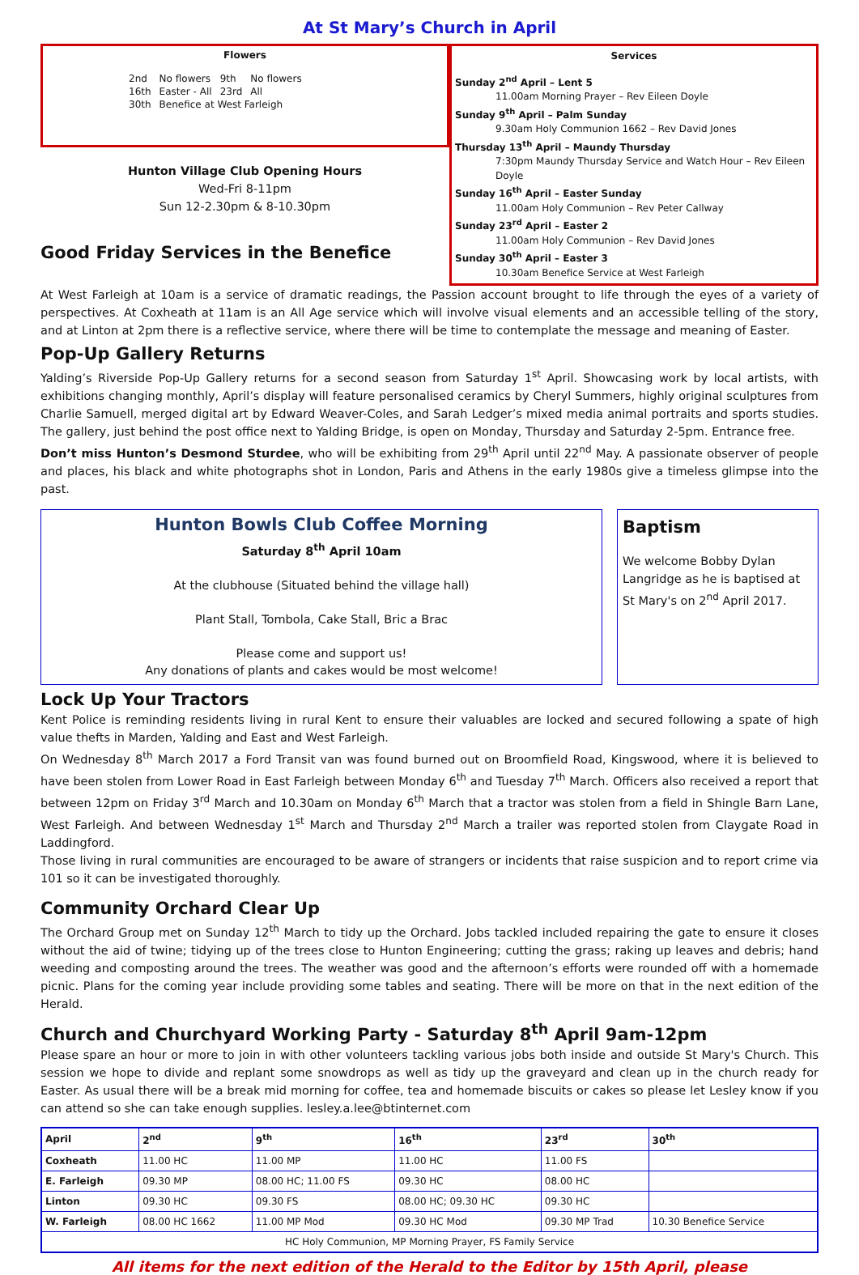At St Mary’s Church in April
Flowers
| 2nd | No flowers | 9th | No flowers |
| 16th | Easter - All | 23rd | All |
| 30th | Benefice at West Farleigh | | |
Hunton Village Club Opening Hours
Wed-Fri 8-11pm
Sun 12-2.30pm & 8-10.30pm
Good Friday Services in the Benefice
Services
Sunday 2<sup>nd</sup> April – Lent 5
11.00am Morning Prayer – Rev Eileen Doyle
Sunday 9<sup>th</sup> April – Palm Sunday
9.30am Holy Communion 1662 – Rev David Jones
Thursday 13<sup>th</sup> April – Maundy Thursday
7:30pm Maundy Thursday Service and Watch Hour – Rev Eileen Doyle
Sunday 16<sup>th</sup> April – Easter Sunday
11.00am Holy Communion – Rev Peter Callway
Sunday 23<sup>rd</sup> April – Easter 2
11.00am Holy Communion – Rev David Jones
Sunday 30<sup>th</sup> April – Easter 3
10.30am Benefice Service at West Farleigh
At West Farleigh at 10am is a service of dramatic readings, the Passion account brought to life through the eyes of a variety of perspectives. At Coxheath at 11am is an All Age service which will involve visual elements and an accessible telling of the story, and at Linton at 2pm there is a reflective service, where there will be time to contemplate the message and meaning of Easter.
Pop-Up Gallery Returns
Yalding’s Riverside Pop-Up Gallery returns for a second season from Saturday 1<sup>st</sup> April. Showcasing work by local artists, with exhibitions changing monthly, April’s display will feature personalised ceramics by Cheryl Summers, highly original sculptures from Charlie Samuell, merged digital art by Edward Weaver-Coles, and Sarah Ledger’s mixed media animal portraits and sports studies. The gallery, just behind the post office next to Yalding Bridge, is open on Monday, Thursday and Saturday 2-5pm. Entrance free.
Don’t miss Hunton’s Desmond Sturdee, who will be exhibiting from 29<sup>th</sup> April until 22<sup>nd</sup> May. A passionate observer of people and places, his black and white photographs shot in London, Paris and Athens in the early 1980s give a timeless glimpse into the past.
Hunton Bowls Club Coffee Morning
Saturday 8<sup>th</sup> April 10am
At the clubhouse (Situated behind the village hall)
Plant Stall, Tombola, Cake Stall, Bric a Brac
Please come and support us!
Any donations of plants and cakes would be most welcome!
Baptism
We welcome Bobby Dylan Langridge as he is baptised at St Mary's on 2<sup>nd</sup> April 2017.
Lock Up Your Tractors
Kent Police is reminding residents living in rural Kent to ensure their valuables are locked and secured following a spate of high value thefts in Marden, Yalding and East and West Farleigh.
On Wednesday 8<sup>th</sup> March 2017 a Ford Transit van was found burned out on Broomfield Road, Kingswood, where it is believed to have been stolen from Lower Road in East Farleigh between Monday 6<sup>th</sup> and Tuesday 7<sup>th</sup> March. Officers also received a report that between 12pm on Friday 3<sup>rd</sup> March and 10.30am on Monday 6<sup>th</sup> March that a tractor was stolen from a field in Shingle Barn Lane, West Farleigh. And between Wednesday 1<sup>st</sup> March and Thursday 2<sup>nd</sup> March a trailer was reported stolen from Claygate Road in Laddingford.
Those living in rural communities are encouraged to be aware of strangers or incidents that raise suspicion and to report crime via 101 so it can be investigated thoroughly.
Community Orchard Clear Up
The Orchard Group met on Sunday 12<sup>th</sup> March to tidy up the Orchard. Jobs tackled included repairing the gate to ensure it closes without the aid of twine; tidying up of the trees close to Hunton Engineering; cutting the grass; raking up leaves and debris; hand weeding and composting around the trees. The weather was good and the afternoon’s efforts were rounded off with a homemade picnic. Plans for the coming year include providing some tables and seating. There will be more on that in the next edition of the Herald.
Church and Churchyard Working Party - Saturday 8<sup>th</sup> April 9am-12pm
Please spare an hour or more to join in with other volunteers tackling various jobs both inside and outside St Mary's Church. This session we hope to divide and replant some snowdrops as well as tidy up the graveyard and clean up in the church ready for Easter. As usual there will be a break mid morning for coffee, tea and homemade biscuits or cakes so please let Lesley know if you can attend so she can take enough supplies. lesley.a.lee@btinternet.com
| April | 2<sup>nd</sup> | 9<sup>th</sup> | 16<sup>th</sup> | 23<sup>rd</sup> | 30<sup>th</sup> |
| --- | --- | --- | --- | --- | --- |
| Coxheath | 11.00 HC | 11.00 MP | 11.00 HC | 11.00 FS | |
| E. Farleigh | 09.30 MP | 08.00 HC; 11.00 FS | 09.30 HC | 08.00 HC | |
| Linton | 09.30 HC | 09.30 FS | 08.00 HC; 09.30 HC | 09.30 HC | |
| W. Farleigh | 08.00 HC 1662 | 11.00 MP Mod | 09.30 HC Mod | 09.30 MP Trad | 10.30 Benefice Service |
| HC Holy Communion, MP Morning Prayer, FS Family Service | | | | | |
All items for the next edition of the Herald to the Editor by 15th April, please